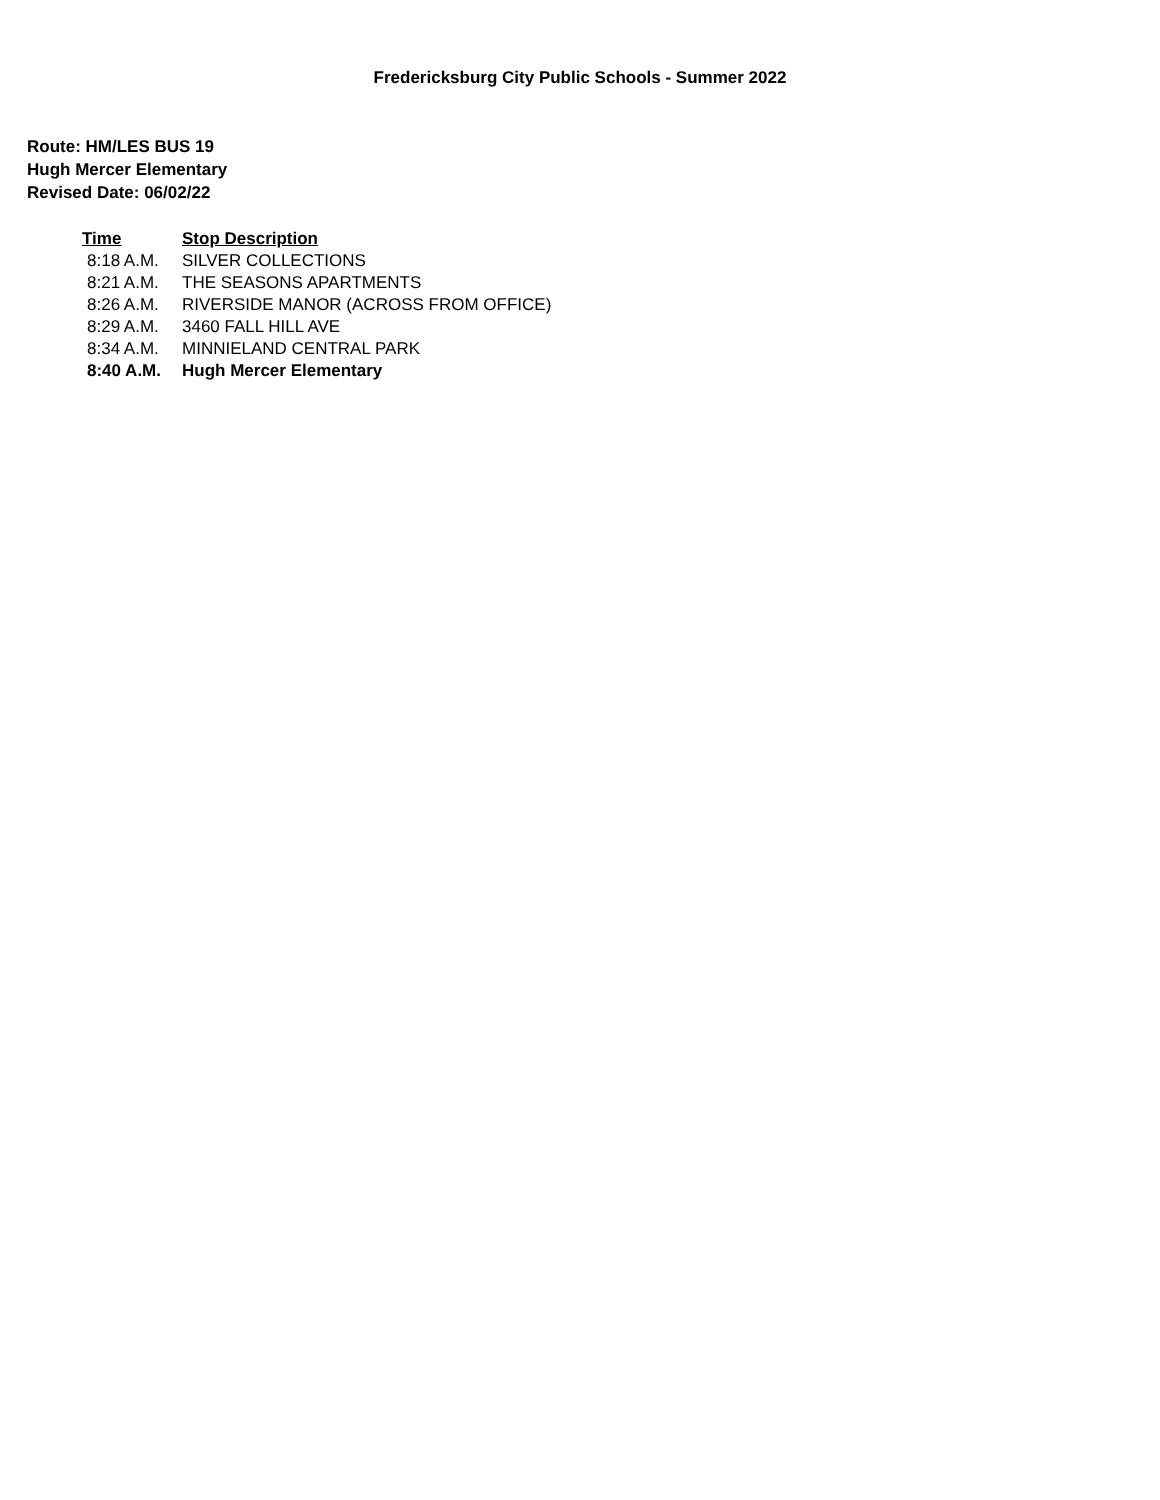Fredericksburg City Public Schools - Summer 2022
Route: HM/LES BUS 19
Hugh Mercer Elementary
Revised Date: 06/02/22
| Time | Stop Description |
| --- | --- |
| 8:18 A.M. | SILVER COLLECTIONS |
| 8:21 A.M. | THE SEASONS APARTMENTS |
| 8:26 A.M. | RIVERSIDE MANOR (ACROSS FROM OFFICE) |
| 8:29 A.M. | 3460 FALL HILL AVE |
| 8:34 A.M. | MINNIELAND CENTRAL PARK |
| 8:40 A.M. | Hugh Mercer Elementary |